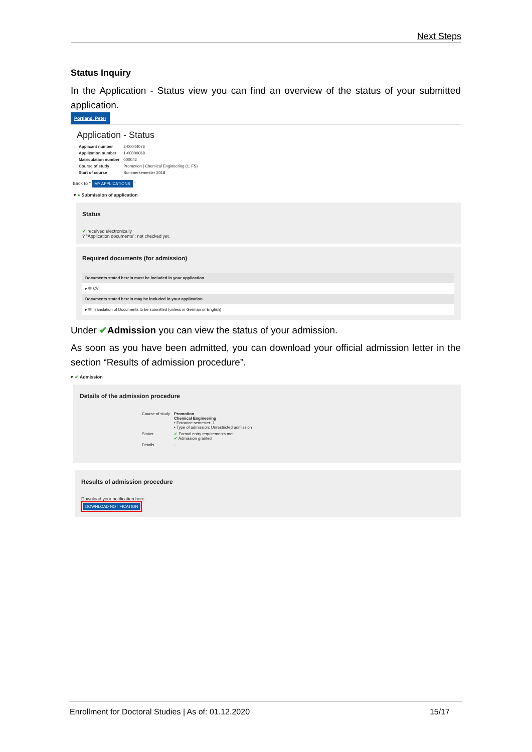Next Steps
Status Inquiry
In the Application - Status view you can find an overview of the status of your submitted application.
Portland, Peter
Application - Status
| Applicant number | 2-00044076 |
| Application number | 1-00000068 |
| Matriculation number | 000042 |
| Course of study | Promotion / Chemical Engineering (1. FS) |
| Start of course | Sommersemester 2018 |
Back to " MY APPLICATIONS "
▾ ● Submission of application
Status
✔ received electronically
? "Application documents": not checked yet.
Required documents (for admission)
Documents stated herein must be included in your application
▸ ✉ CV
Documents stated herein may be included in your application
▸ ✉ Translation of Documents to be submitted (unless in German or English)
Under ✔Admission you can view the status of your admission.
As soon as you have been admitted, you can download your official admission letter in the section “Results of admission procedure”.
▾ ✔ Admission
Details of the admission procedure
| Course of study | Promotion Chemical Engineering • Entrance semester: 1 • Type of admission: Unrestricted admission |
| Status | ✔ Formal entry requirements met ✔ Admission granted |
| Details | - |
Results of admission procedure
Download your notification here.
DOWNLOAD NOTIFICATION
Enrollment for Doctoral Studies | As of: 01.12.2020 15/17